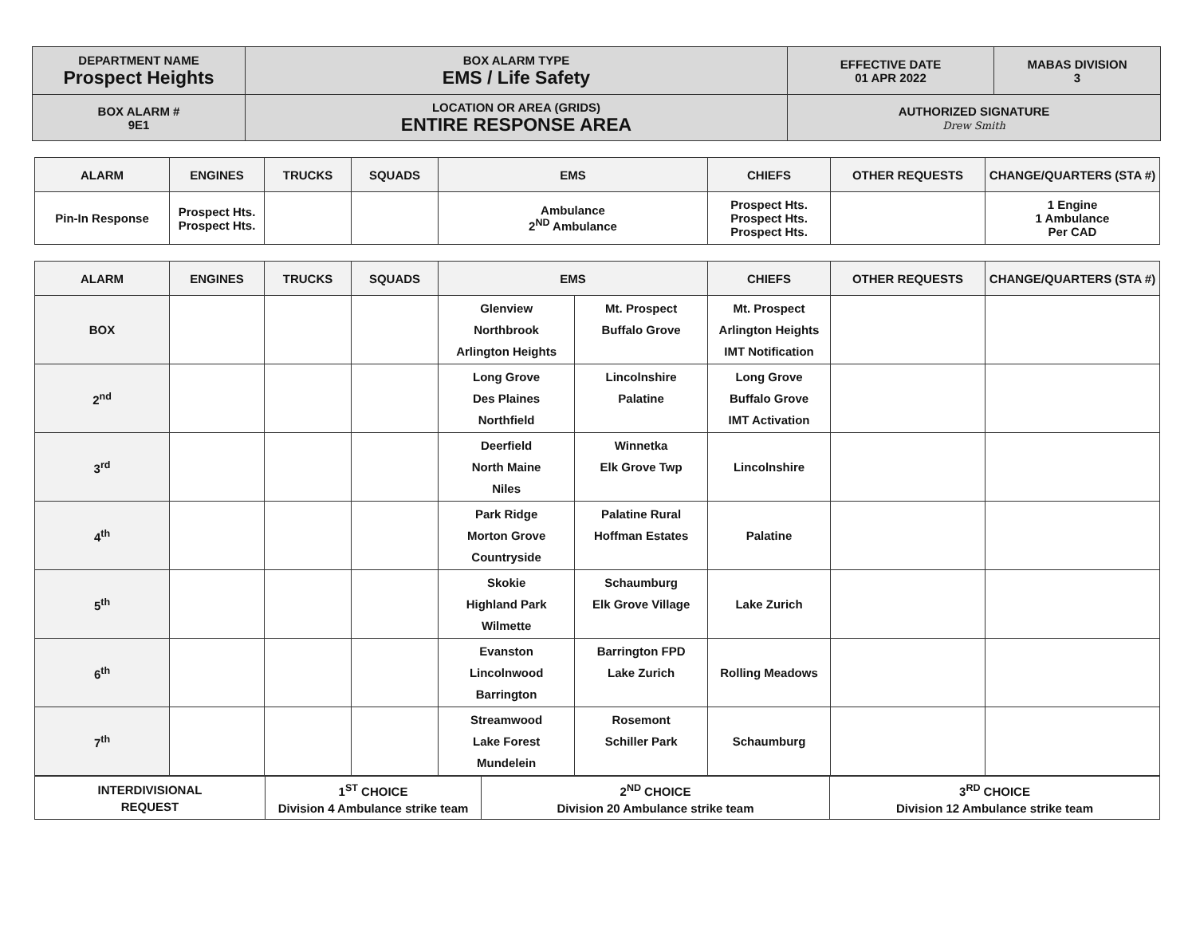| DEPARTMENT NAME Prospect Heights | BOX ALARM TYPE EMS / Life Safety | EFFECTIVE DATE 01 APR 2022 | MABAS DIVISION 3 |
| BOX ALARM # 9E1 | LOCATION OR AREA (GRIDS) ENTIRE RESPONSE AREA | AUTHORIZED SIGNATURE Drew Smith | |
| ALARM | ENGINES | TRUCKS | SQUADS | EMS | CHIEFS | OTHER REQUESTS | CHANGE/QUARTERS (STA #) |
| --- | --- | --- | --- | --- | --- | --- | --- |
| Pin-In Response | Prospect Hts. Prospect Hts. | | | Ambulance 2<sup>ND</sup> Ambulance | Prospect Hts. Prospect Hts. Prospect Hts. | | 1 Engine 1 Ambulance Per CAD |
| ALARM | ENGINES | TRUCKS | SQUADS | EMS | | CHIEFS | OTHER REQUESTS | CHANGE/QUARTERS (STA #) |
| --- | --- | --- | --- | --- | --- | --- | --- | --- |
| BOX | | | | Glenview Northbrook Arlington Heights | Mt. Prospect Buffalo Grove | Mt. Prospect Arlington Heights IMT Notification | | |
| 2<sup>nd</sup> | | | | Long Grove Des Plaines Northfield | Lincolnshire Palatine | Long Grove Buffalo Grove IMT Activation | | |
| 3<sup>rd</sup> | | | | Deerfield North Maine Niles | Winnetka Elk Grove Twp | Lincolnshire | | |
| 4<sup>th</sup> | | | | Park Ridge Morton Grove Countryside | Palatine Rural Hoffman Estates | Palatine | | |
| 5<sup>th</sup> | | | | Skokie Highland Park Wilmette | Schaumburg Elk Grove Village | Lake Zurich | | |
| 6<sup>th</sup> | | | | Evanston Lincolnwood Barrington | Barrington FPD Lake Zurich | Rolling Meadows | | |
| 7<sup>th</sup> | | | | Streamwood Lake Forest Mundelein | Rosemont Schiller Park | Schaumburg | | |
| INTERDIVISIONAL REQUEST | 1<sup>ST</sup> CHOICE Division 4 Ambulance strike team | 2<sup>ND</sup> CHOICE Division 20 Ambulance strike team | 3<sup>RD</sup> CHOICE Division 12 Ambulance strike team |